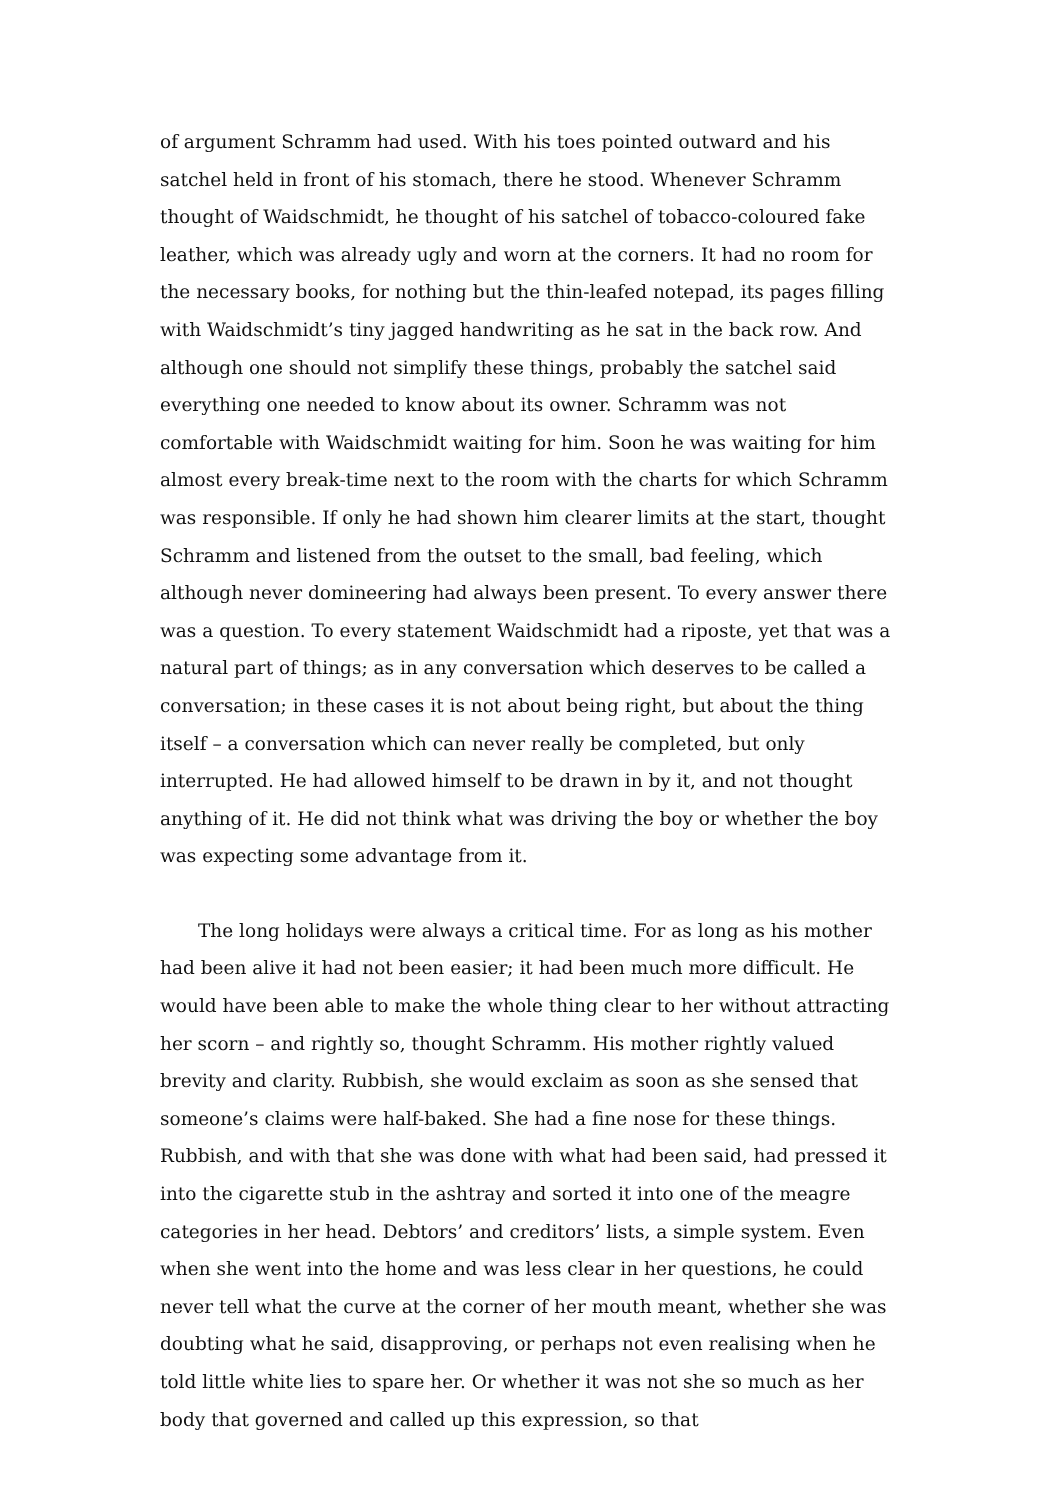of argument Schramm had used. With his toes pointed outward and his satchel held in front of his stomach, there he stood. Whenever Schramm thought of Waidschmidt, he thought of his satchel of tobacco-coloured fake leather, which was already ugly and worn at the corners. It had no room for the necessary books, for nothing but the thin-leafed notepad, its pages filling with Waidschmidt’s tiny jagged handwriting as he sat in the back row. And although one should not simplify these things, probably the satchel said everything one needed to know about its owner. Schramm was not comfortable with Waidschmidt waiting for him. Soon he was waiting for him almost every break-time next to the room with the charts for which Schramm was responsible. If only he had shown him clearer limits at the start, thought Schramm and listened from the outset to the small, bad feeling, which although never domineering had always been present. To every answer there was a question. To every statement Waidschmidt had a riposte, yet that was a natural part of things; as in any conversation which deserves to be called a conversation; in these cases it is not about being right, but about the thing itself – a conversation which can never really be completed, but only interrupted. He had allowed himself to be drawn in by it, and not thought anything of it. He did not think what was driving the boy or whether the boy was expecting some advantage from it.
The long holidays were always a critical time. For as long as his mother had been alive it had not been easier; it had been much more difficult. He would have been able to make the whole thing clear to her without attracting her scorn – and rightly so, thought Schramm. His mother rightly valued brevity and clarity. Rubbish, she would exclaim as soon as she sensed that someone’s claims were half-baked. She had a fine nose for these things. Rubbish, and with that she was done with what had been said, had pressed it into the cigarette stub in the ashtray and sorted it into one of the meagre categories in her head. Debtors’ and creditors’ lists, a simple system. Even when she went into the home and was less clear in her questions, he could never tell what the curve at the corner of her mouth meant, whether she was doubting what he said, disapproving, or perhaps not even realising when he told little white lies to spare her. Or whether it was not she so much as her body that governed and called up this expression, so that